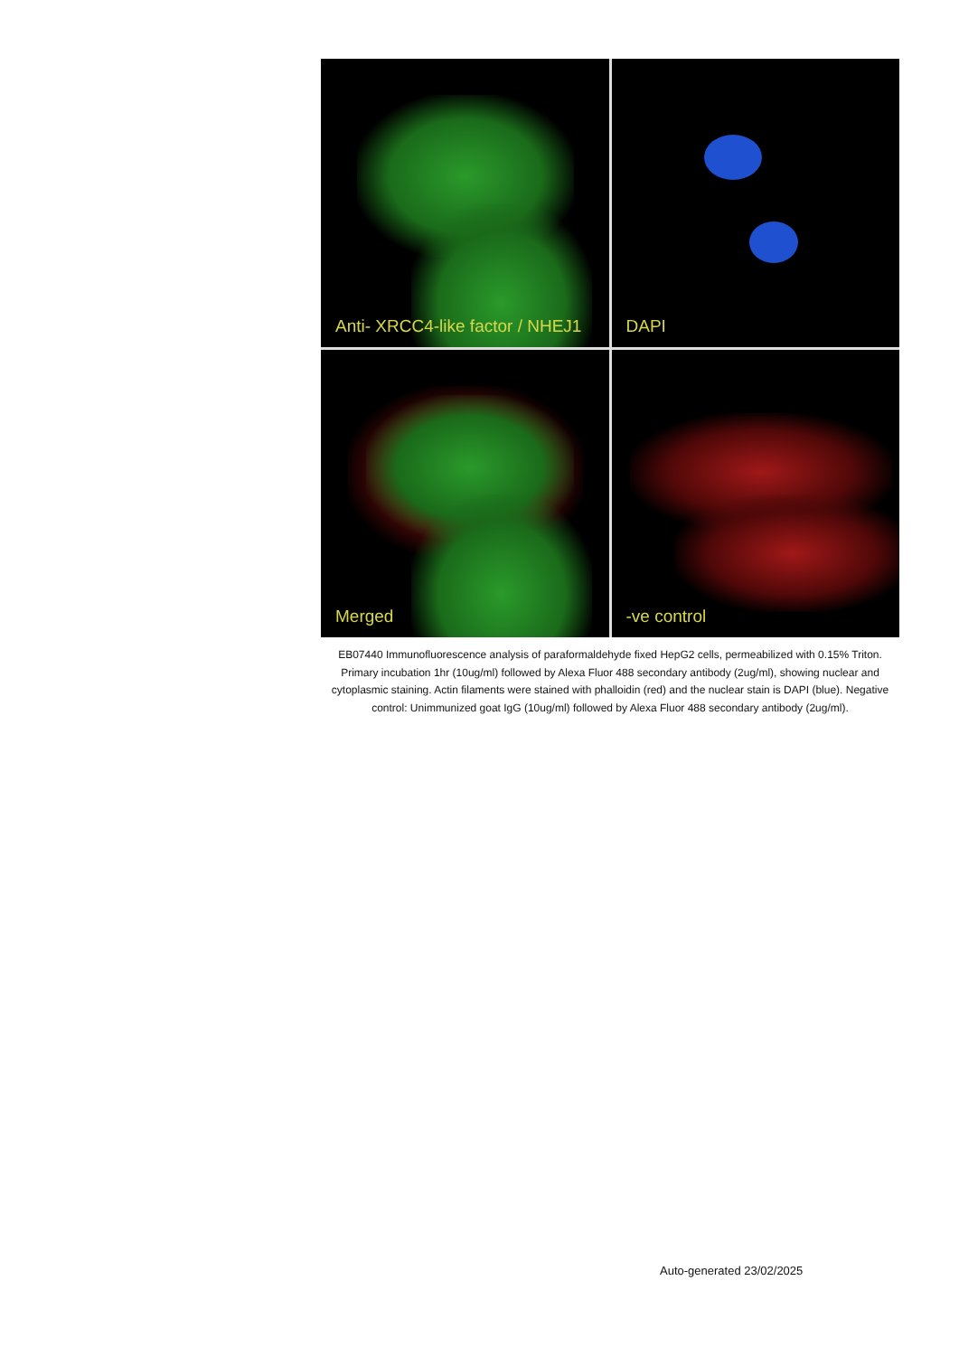Anti- XRCC4-like factor / NHEJ1
DAPI
Merged
-ve control
EB07440 Immunofluorescence analysis of paraformaldehyde fixed HepG2 cells, permeabilized with 0.15% Triton. Primary incubation 1hr (10ug/ml) followed by Alexa Fluor 488 secondary antibody (2ug/ml), showing nuclear and cytoplasmic staining. Actin filaments were stained with phalloidin (red) and the nuclear stain is DAPI (blue). Negative control: Unimmunized goat IgG (10ug/ml) followed by Alexa Fluor 488 secondary antibody (2ug/ml).
Auto-generated 23/02/2025